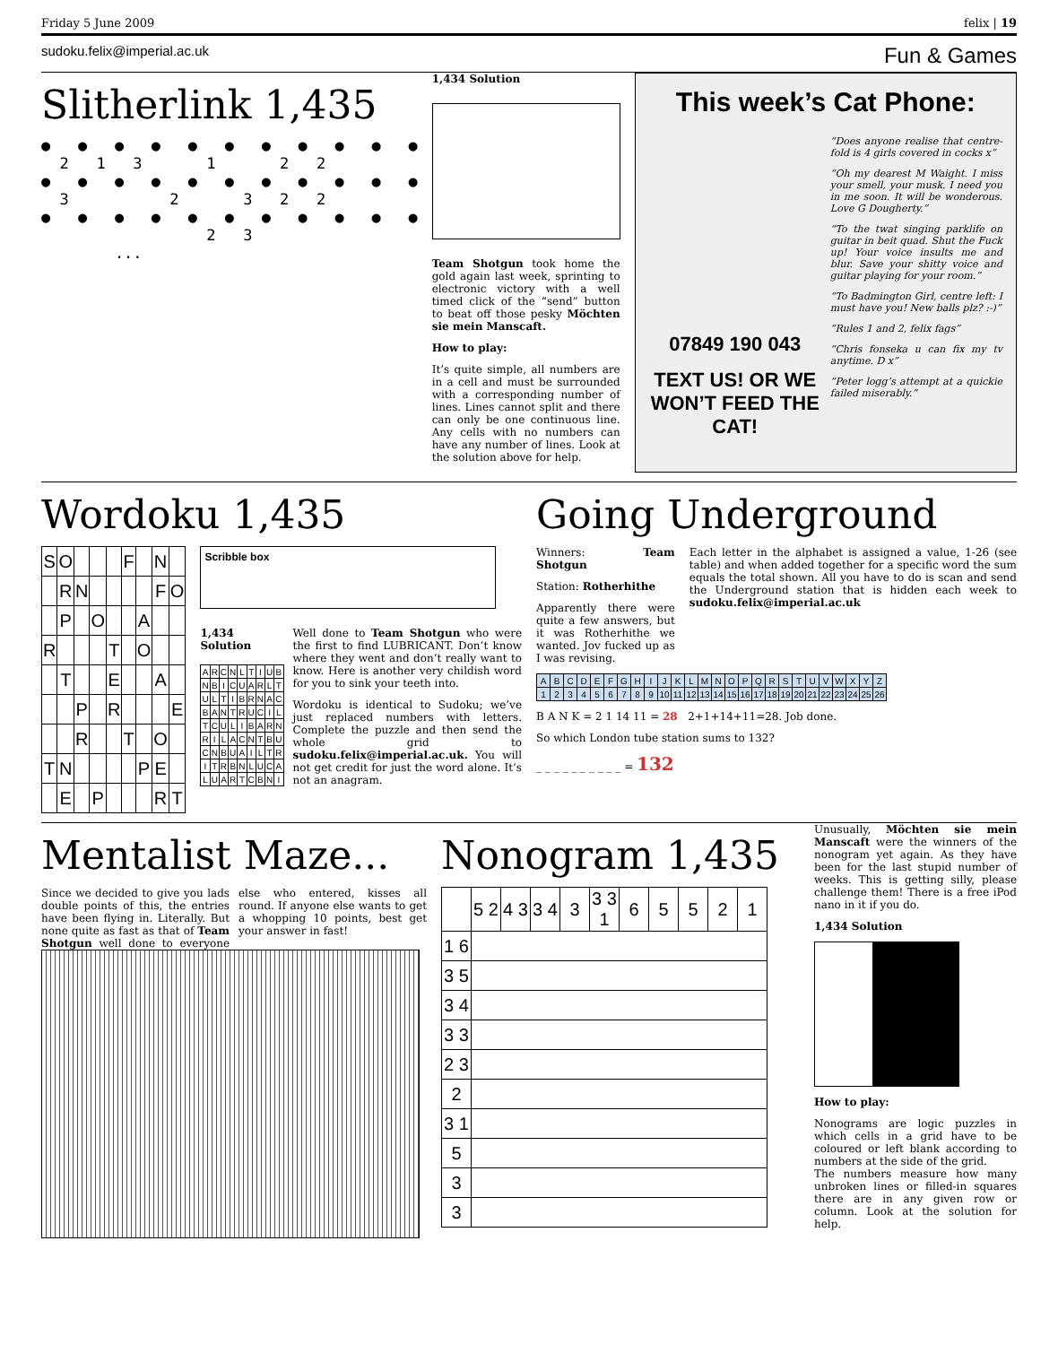Friday 5 June 2009 felix | 19
sudoku.felix@imperial.ac.uk Fun & Games
Slitherlink 1,435
● ● ● ● ● ● ● ● ● ● ● 2 1 3 1 2 2 ● ● ● ● ● ● ● ● ● ● ● 3 2 3 2 2 ● ● ● ● ● ● ● ● ● ● ● 2 3 ...
1,434 Solution
Team Shotgun took home the gold again last week, sprinting to electronic victory with a well timed click of the “send” button to beat off those pesky Möchten sie mein Manscaft.
How to play:
It’s quite simple, all numbers are in a cell and must be surrounded with a corresponding number of lines. Lines cannot split and there can only be one continuous line. Any cells with no numbers can have any number of lines. Look at the solution above for help.
This week’s Cat Phone:
07849 190 043
TEXT US! OR WE WON’T FEED THE CAT!
“Does anyone realise that centre-fold is 4 girls covered in cocks x”
“Oh my dearest M Waight. I miss your smell, your musk. I need you in me soon. It will be wonderous. Love G Dougherty.”
“To the twat singing parklife on guitar in beit quad. Shut the Fuck up! Your voice insults me and blur. Save your shitty voice and guitar playing for your room.”
“To Badmington Girl, centre left: I must have you! New balls plz? :-)”
“Rules 1 and 2, felix fags”
“Chris fonseka u can fix my tv anytime. D x”
“Peter logg’s attempt at a quickie failed miserably.”
Wordoku 1,435
| S | O | | | | F | | N | |
| | R | N | | | | | F | O |
| | P | | O | | | A | | |
| R | | | | T | | O | | |
| | T | | | E | | | A | |
| | | P | | R | | | | E |
| | | R | | | T | | O | |
| T | N | | | | | P | E | |
| | E | | P | | | | R | T |
Scribble box
1,434 Solution
| A | R | C | N | L | T | I | U | B |
| N | B | I | C | U | A | R | L | T |
| U | L | T | I | B | R | N | A | C |
| B | A | N | T | R | U | C | I | L |
| T | C | U | L | I | B | A | R | N |
| R | I | L | A | C | N | T | B | U |
| C | N | B | U | A | I | L | T | R |
| I | T | R | B | N | L | U | C | A |
| L | U | A | R | T | C | B | N | I |
Well done to Team Shotgun who were the first to find LUBRICANT. Don’t know where they went and don’t really want to know. Here is another very childish word for you to sink your teeth into.
Wordoku is identical to Sudoku; we’ve just replaced numbers with letters. Complete the puzzle and then send the whole grid to sudoku.felix@imperial.ac.uk. You will not get credit for just the word alone. It’s not an anagram.
Going Underground
Winners: Team Shotgun
Station: Rotherhithe
Apparently there were quite a few answers, but it was Rotherhithe we wanted. Jov fucked up as I was revising.
Each letter in the alphabet is assigned a value, 1-26 (see table) and when added together for a specific word the sum equals the total shown. All you have to do is scan and send the Underground station that is hidden each week to sudoku.felix@imperial.ac.uk
| A | B | C | D | E | F | G | H | I | J | K | L | M | N | O | P | Q | R | S | T | U | V | W | X | Y | Z |
| 1 | 2 | 3 | 4 | 5 | 6 | 7 | 8 | 9 | 10 | 11 | 12 | 13 | 14 | 15 | 16 | 17 | 18 | 19 | 20 | 21 | 22 | 23 | 24 | 25 | 26 |
B A N K = 2 1 14 11 = 28 2+1+14+11=28. Job done.
So which London tube station sums to 132?
_ _ _ _ _ _ _ _ _ _ = 132
Mentalist Maze...
Since we decided to give you lads double points of this, the entries have been flying in. Literally. But none quite as fast as that of Team Shotgun well done to everyone else who entered, kisses all round. If anyone else wants to get a whopping 10 points, best get your answer in fast!
Nonogram 1,435
| | 5 2 | 4 3 | 3 4 | 3 | 3 3 1 | 6 | 5 | 5 | 2 | 1 |
| 1 6 | | | | | | | | | | |
| 3 5 | | | | | | | | | | |
| 3 4 | | | | | | | | | | |
| 3 3 | | | | | | | | | | |
| 2 3 | | | | | | | | | | |
| 2 | | | | | | | | | | |
| 3 1 | | | | | | | | | | |
| 5 | | | | | | | | | | |
| 3 | | | | | | | | | | |
| 3 | | | | | | | | | | |
Unusually, Möchten sie mein Manscaft were the winners of the nonogram yet again. As they have been for the last stupid number of weeks. This is getting silly, please challenge them! There is a free iPod nano in it if you do.
1,434 Solution
How to play:
Nonograms are logic puzzles in which cells in a grid have to be coloured or left blank according to numbers at the side of the grid.
The numbers measure how many unbroken lines or filled-in squares there are in any given row or column. Look at the solution for help.